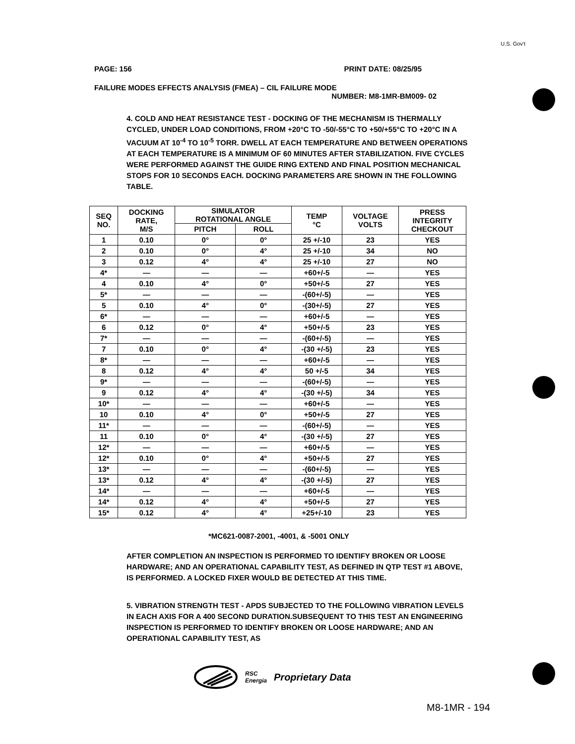U.S. Gov't
PAGE: 156 PRINT DATE: 08/25/95
FAILURE MODES EFFECTS ANALYSIS (FMEA) – CIL FAILURE MODE
NUMBER: M8-1MR-BM009- 02
4. COLD AND HEAT RESISTANCE TEST - DOCKING OF THE MECHANISM IS THERMALLY CYCLED, UNDER LOAD CONDITIONS, FROM +20°C TO -50/-55°C TO +50/+55°C TO +20°C IN A VACUUM AT 10<sup>-4</sup> TO 10<sup>-5</sup> TORR. DWELL AT EACH TEMPERATURE AND BETWEEN OPERATIONS AT EACH TEMPERATURE IS A MINIMUM OF 60 MINUTES AFTER STABILIZATION. FIVE CYCLES WERE PERFORMED AGAINST THE GUIDE RING EXTEND AND FINAL POSITION MECHANICAL STOPS FOR 10 SECONDS EACH. DOCKING PARAMETERS ARE SHOWN IN THE FOLLOWING TABLE.
| SEQ NO. | DOCKING RATE, M/S | SIMULATOR ROTATIONAL ANGLE | | TEMP °C | VOLTAGE VOLTS | PRESS INTEGRITY CHECKOUT |
| --- | --- | --- | --- | --- | --- | --- |
| | | PITCH | ROLL | | | |
| 1 | 0.10 | 0° | 0° | 25 +/-10 | 23 | YES |
| 2 | 0.10 | 0° | 4° | 25 +/-10 | 34 | NO |
| 3 | 0.12 | 4° | 4° | 25 +/-10 | 27 | NO |
| 4* | — | — | — | +60+/-5 | — | YES |
| 4 | 0.10 | 4° | 0° | +50+/-5 | 27 | YES |
| 5* | — | — | — | -(60+/-5) | — | YES |
| 5 | 0.10 | 4° | 0° | -(30+/-5) | 27 | YES |
| 6* | — | — | — | +60+/-5 | — | YES |
| 6 | 0.12 | 0° | 4° | +50+/-5 | 23 | YES |
| 7* | — | — | — | -(60+/-5) | — | YES |
| 7 | 0.10 | 0° | 4° | -(30 +/-5) | 23 | YES |
| 8* | — | — | — | +60+/-5 | — | YES |
| 8 | 0.12 | 4° | 4° | 50 +/-5 | 34 | YES |
| 9* | — | — | — | -(60+/-5) | — | YES |
| 9 | 0.12 | 4° | 4° | -(30 +/-5) | 34 | YES |
| 10* | — | — | — | +60+/-5 | — | YES |
| 10 | 0.10 | 4° | 0° | +50+/-5 | 27 | YES |
| 11* | — | — | — | -(60+/-5) | — | YES |
| 11 | 0.10 | 0° | 4° | -(30 +/-5) | 27 | YES |
| 12* | — | — | — | +60+/-5 | — | YES |
| 12* | 0.10 | 0° | 4° | +50+/-5 | 27 | YES |
| 13* | — | — | — | -(60+/-5) | — | YES |
| 13* | 0.12 | 4° | 4° | -(30 +/-5) | 27 | YES |
| 14* | — | — | — | +60+/-5 | — | YES |
| 14* | 0.12 | 4° | 4° | +50+/-5 | 27 | YES |
| 15* | 0.12 | 4° | 4° | +25+/-10 | 23 | YES |
*MC621-0087-2001, -4001, & -5001 ONLY
AFTER COMPLETION AN INSPECTION IS PERFORMED TO IDENTIFY BROKEN OR LOOSE HARDWARE; AND AN OPERATIONAL CAPABILITY TEST, AS DEFINED IN QTP TEST #1 ABOVE, IS PERFORMED. A LOCKED FIXER WOULD BE DETECTED AT THIS TIME.
5. VIBRATION STRENGTH TEST - APDS SUBJECTED TO THE FOLLOWING VIBRATION LEVELS IN EACH AXIS FOR A 400 SECOND DURATION.SUBSEQUENT TO THIS TEST AN ENGINEERING INSPECTION IS PERFORMED TO IDENTIFY BROKEN OR LOOSE HARDWARE; AND AN OPERATIONAL CAPABILITY TEST, AS
RSC
Energia Proprietary Data
M8-1MR - 194